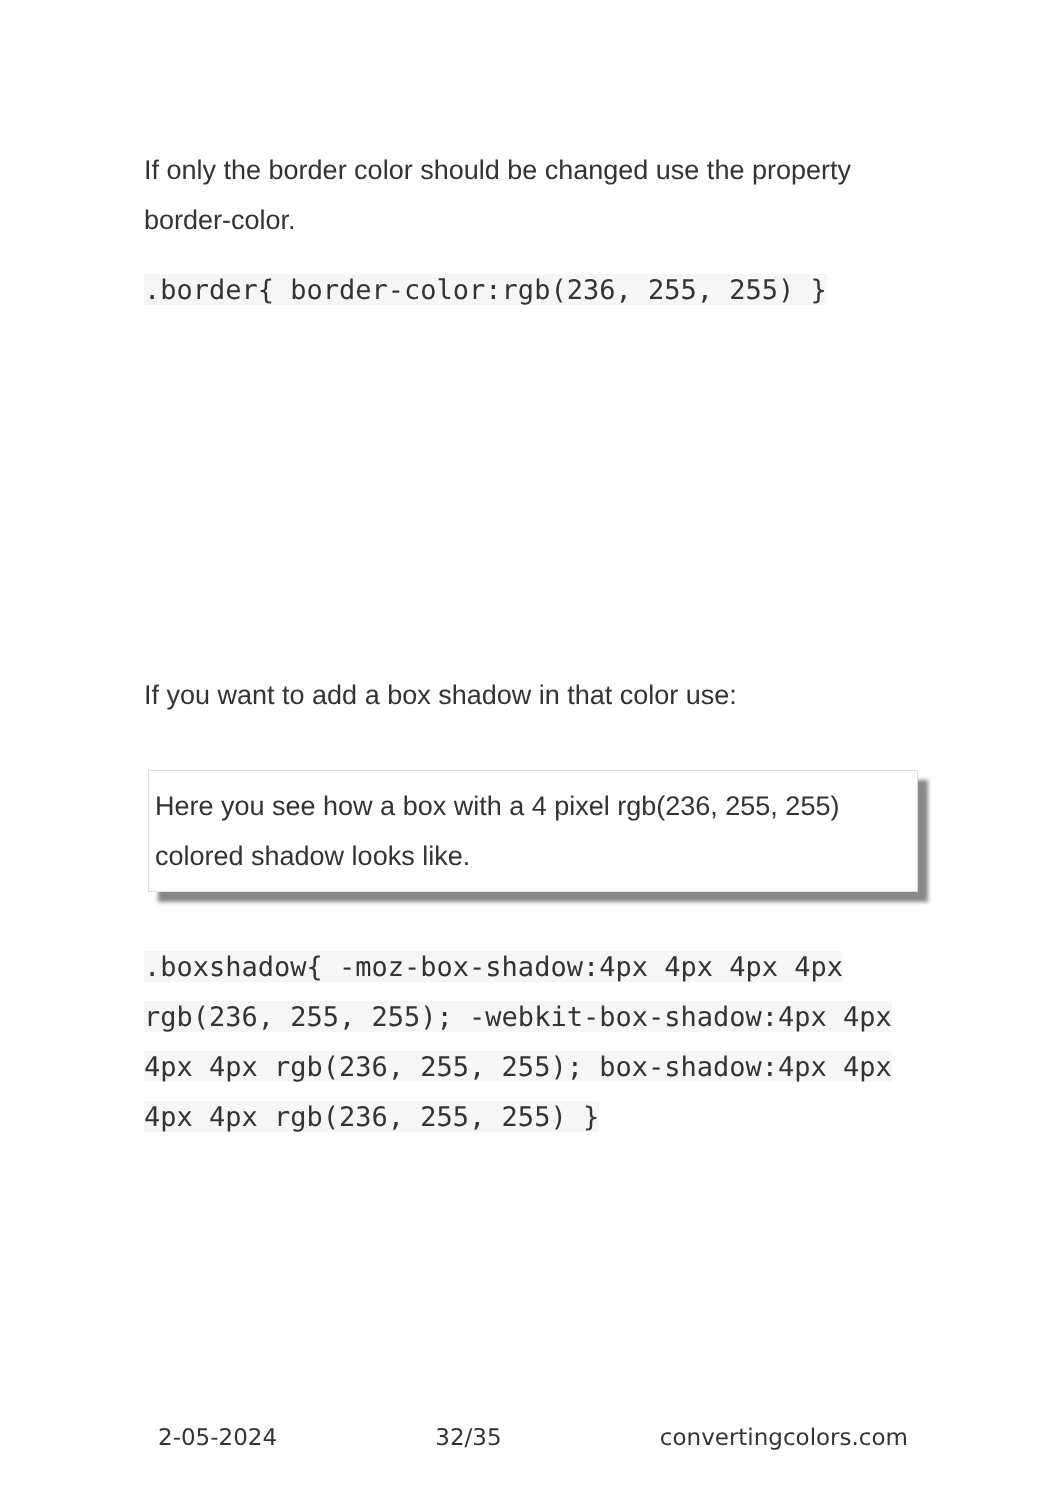If only the border color should be changed use the property border-color.
.border{ border-color:rgb(236, 255, 255) }
If you want to add a box shadow in that color use:
Here you see how a box with a 4 pixel rgb(236, 255, 255) colored shadow looks like.
.boxshadow{ -moz-box-shadow:4px 4px 4px 4px rgb(236, 255, 255); -webkit-box-shadow:4px 4px 4px 4px rgb(236, 255, 255); box-shadow:4px 4px 4px 4px rgb(236, 255, 255) }
2-05-2024 32/35 convertingcolors.com